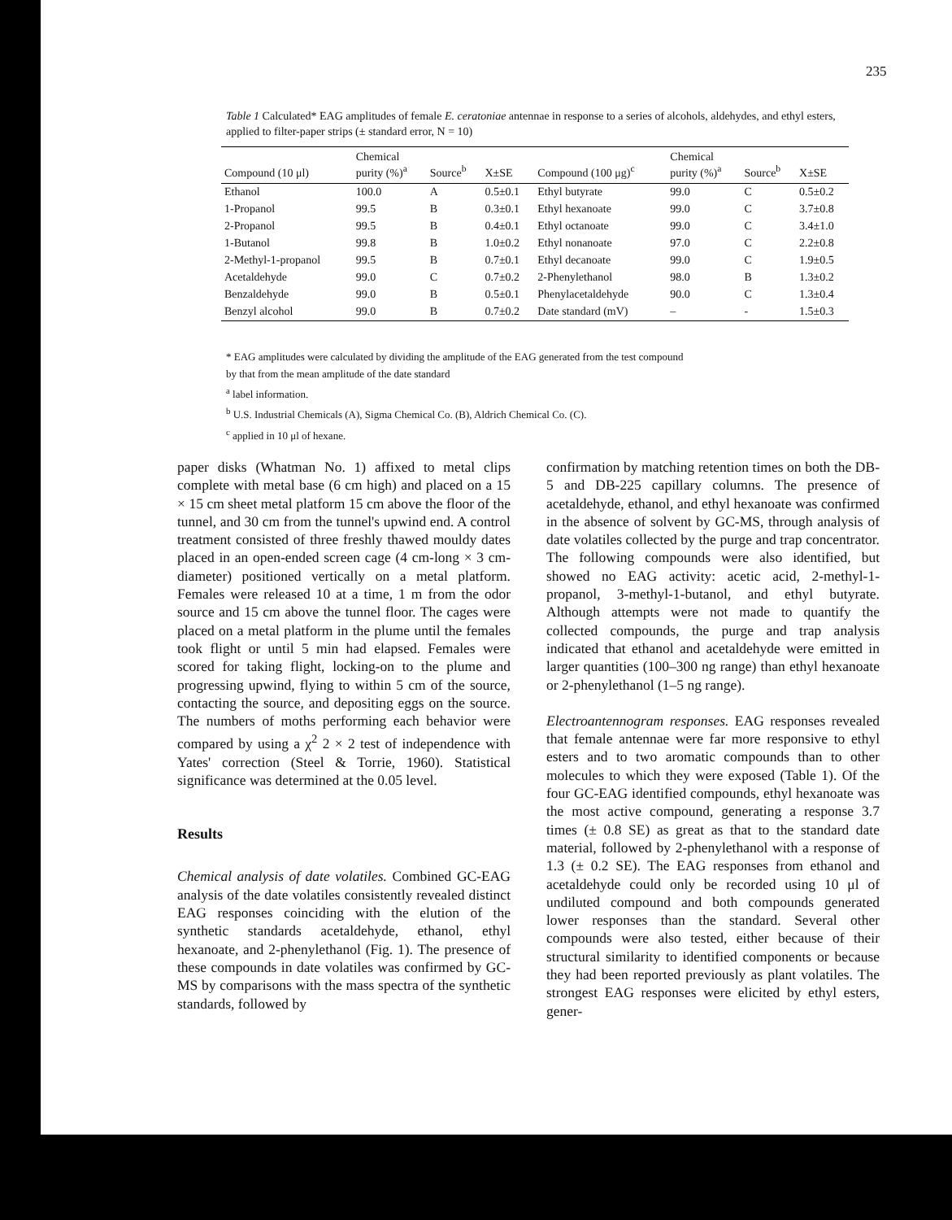235
Table 1 Calculated* EAG amplitudes of female E. ceratoniae antennae in response to a series of alcohols, aldehydes, and ethyl esters, applied to filter-paper strips (± standard error, N = 10)
| Compound (10 μl) | Chemical purity (%)<sup>a</sup> | Source<sup>b</sup> | X±SE | Compound (100 μg)<sup>c</sup> | Chemical purity (%)<sup>a</sup> | Source<sup>b</sup> | X±SE |
| --- | --- | --- | --- | --- | --- | --- | --- |
| Ethanol | 100.0 | A | 0.5±0.1 | Ethyl butyrate | 99.0 | C | 0.5±0.2 |
| 1-Propanol | 99.5 | B | 0.3±0.1 | Ethyl hexanoate | 99.0 | C | 3.7±0.8 |
| 2-Propanol | 99.5 | B | 0.4±0.1 | Ethyl octanoate | 99.0 | C | 3.4±1.0 |
| 1-Butanol | 99.8 | B | 1.0±0.2 | Ethyl nonanoate | 97.0 | C | 2.2±0.8 |
| 2-Methyl-1-propanol | 99.5 | B | 0.7±0.1 | Ethyl decanoate | 99.0 | C | 1.9±0.5 |
| Acetaldehyde | 99.0 | C | 0.7±0.2 | 2-Phenylethanol | 98.0 | B | 1.3±0.2 |
| Benzaldehyde | 99.0 | B | 0.5±0.1 | Phenylacetaldehyde | 90.0 | C | 1.3±0.4 |
| Benzyl alcohol | 99.0 | B | 0.7±0.2 | Date standard (mV) | – | - | 1.5±0.3 |
* EAG amplitudes were calculated by dividing the amplitude of the EAG generated from the test compound
by that from the mean amplitude of the date standard
<sup>a</sup> label information.
<sup>b</sup> U.S. Industrial Chemicals (A), Sigma Chemical Co. (B), Aldrich Chemical Co. (C).
<sup>c</sup> applied in 10 μl of hexane.
paper disks (Whatman No. 1) affixed to metal clips complete with metal base (6 cm high) and placed on a 15 × 15 cm sheet metal platform 15 cm above the floor of the tunnel, and 30 cm from the tunnel's upwind end. A control treatment consisted of three freshly thawed mouldy dates placed in an open-ended screen cage (4 cm-long × 3 cm-diameter) positioned vertically on a metal platform. Females were released 10 at a time, 1 m from the odor source and 15 cm above the tunnel floor. The cages were placed on a metal platform in the plume until the females took flight or until 5 min had elapsed. Females were scored for taking flight, locking-on to the plume and progressing upwind, flying to within 5 cm of the source, contacting the source, and depositing eggs on the source. The numbers of moths performing each behavior were compared by using a χ<sup>2</sup> 2 × 2 test of independence with Yates' correction (Steel & Torrie, 1960). Statistical significance was determined at the 0.05 level.
Results
Chemical analysis of date volatiles. Combined GC-EAG analysis of the date volatiles consistently revealed distinct EAG responses coinciding with the elution of the synthetic standards acetaldehyde, ethanol, ethyl hexanoate, and 2-phenylethanol (Fig. 1). The presence of these compounds in date volatiles was confirmed by GC-MS by comparisons with the mass spectra of the synthetic standards, followed by
confirmation by matching retention times on both the DB-5 and DB-225 capillary columns. The presence of acetaldehyde, ethanol, and ethyl hexanoate was confirmed in the absence of solvent by GC-MS, through analysis of date volatiles collected by the purge and trap concentrator. The following compounds were also identified, but showed no EAG activity: acetic acid, 2-methyl-1-propanol, 3-methyl-1-butanol, and ethyl butyrate. Although attempts were not made to quantify the collected compounds, the purge and trap analysis indicated that ethanol and acetaldehyde were emitted in larger quantities (100–300 ng range) than ethyl hexanoate or 2-phenylethanol (1–5 ng range).
Electroantennogram responses. EAG responses revealed that female antennae were far more responsive to ethyl esters and to two aromatic compounds than to other molecules to which they were exposed (Table 1). Of the four GC-EAG identified compounds, ethyl hexanoate was the most active compound, generating a response 3.7 times (± 0.8 SE) as great as that to the standard date material, followed by 2-phenylethanol with a response of 1.3 (± 0.2 SE). The EAG responses from ethanol and acetaldehyde could only be recorded using 10 μl of undiluted compound and both compounds generated lower responses than the standard. Several other compounds were also tested, either because of their structural similarity to identified components or because they had been reported previously as plant volatiles. The strongest EAG responses were elicited by ethyl esters, gener-